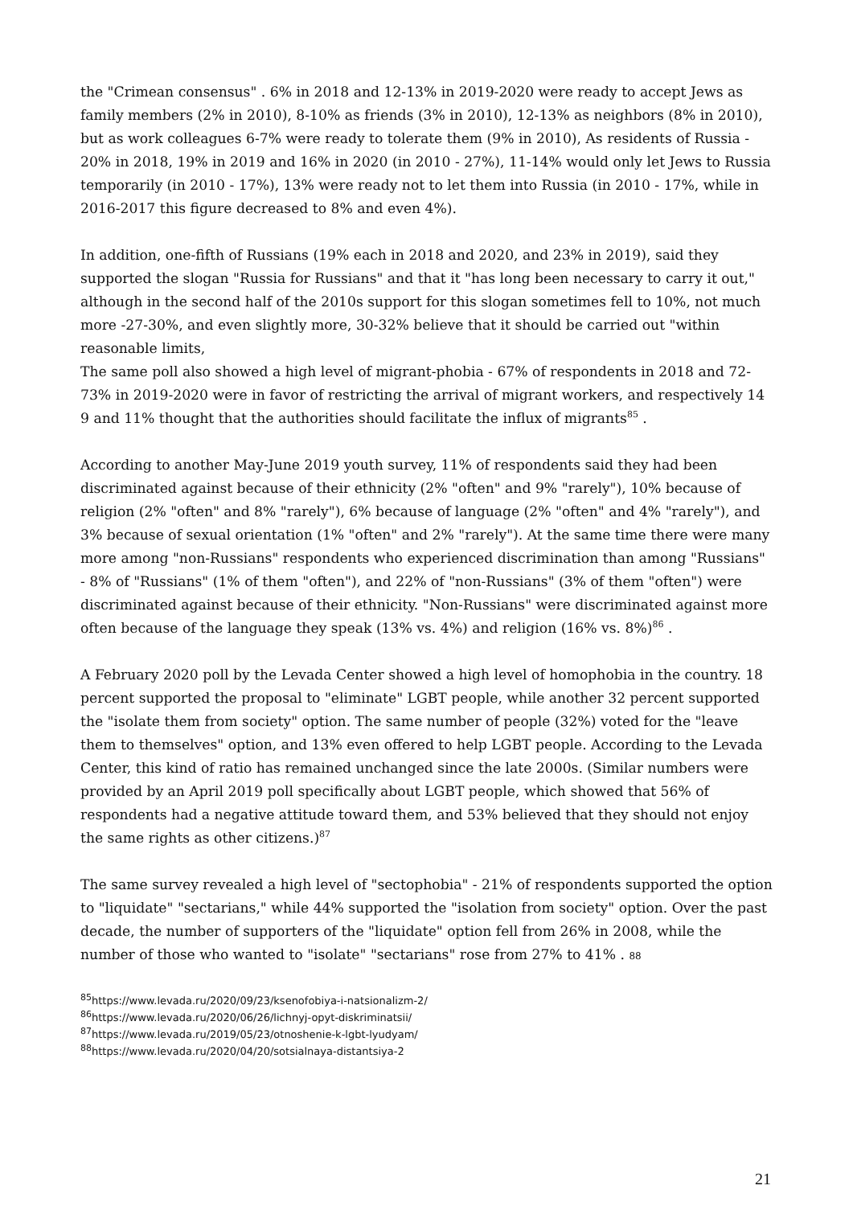the "Crimean consensus" . 6% in 2018 and 12-13% in 2019-2020 were ready to accept Jews as family members (2% in 2010), 8-10% as friends (3% in 2010), 12-13% as neighbors (8% in 2010), but as work colleagues 6-7% were ready to tolerate them (9% in 2010), As residents of Russia - 20% in 2018, 19% in 2019 and 16% in 2020 (in 2010 - 27%), 11-14% would only let Jews to Russia temporarily (in 2010 - 17%), 13% were ready not to let them into Russia (in 2010 - 17%, while in 2016-2017 this figure decreased to 8% and even 4%).
In addition, one-fifth of Russians (19% each in 2018 and 2020, and 23% in 2019), said they supported the slogan "Russia for Russians" and that it "has long been necessary to carry it out," although in the second half of the 2010s support for this slogan sometimes fell to 10%, not much more -27-30%, and even slightly more, 30-32% believe that it should be carried out "within reasonable limits,
The same poll also showed a high level of migrant-phobia - 67% of respondents in 2018 and 72-73% in 2019-2020 were in favor of restricting the arrival of migrant workers, and respectively 14 9 and 11% thought that the authorities should facilitate the influx of migrants<sup>85</sup> .
According to another May-June 2019 youth survey, 11% of respondents said they had been discriminated against because of their ethnicity (2% "often" and 9% "rarely"), 10% because of religion (2% "often" and 8% "rarely"), 6% because of language (2% "often" and 4% "rarely"), and 3% because of sexual orientation (1% "often" and 2% "rarely"). At the same time there were many more among "non-Russians" respondents who experienced discrimination than among "Russians" - 8% of "Russians" (1% of them "often"), and 22% of "non-Russians" (3% of them "often") were discriminated against because of their ethnicity. "Non-Russians" were discriminated against more often because of the language they speak (13% vs. 4%) and religion (16% vs. 8%)<sup>86</sup> .
A February 2020 poll by the Levada Center showed a high level of homophobia in the country. 18 percent supported the proposal to "eliminate" LGBT people, while another 32 percent supported the "isolate them from society" option. The same number of people (32%) voted for the "leave them to themselves" option, and 13% even offered to help LGBT people. According to the Levada Center, this kind of ratio has remained unchanged since the late 2000s. (Similar numbers were provided by an April 2019 poll specifically about LGBT people, which showed that 56% of respondents had a negative attitude toward them, and 53% believed that they should not enjoy the same rights as other citizens.)<sup>87</sup>
The same survey revealed a high level of "sectophobia" - 21% of respondents supported the option to "liquidate" "sectarians," while 44% supported the "isolation from society" option. Over the past decade, the number of supporters of the "liquidate" option fell from 26% in 2008, while the number of those who wanted to "isolate" "sectarians" rose from 27% to 41% . 88
<sup>85</sup> https://www.levada.ru/2020/09/23/ksenofobiya-i-natsionalizm-2/
<sup>86</sup> https://www.levada.ru/2020/06/26/lichnyj-opyt-diskriminatsii/
<sup>87</sup> https://www.levada.ru/2019/05/23/otnoshenie-k-lgbt-lyudyam/
<sup>88</sup> https://www.levada.ru/2020/04/20/sotsialnaya-distantsiya-2
21